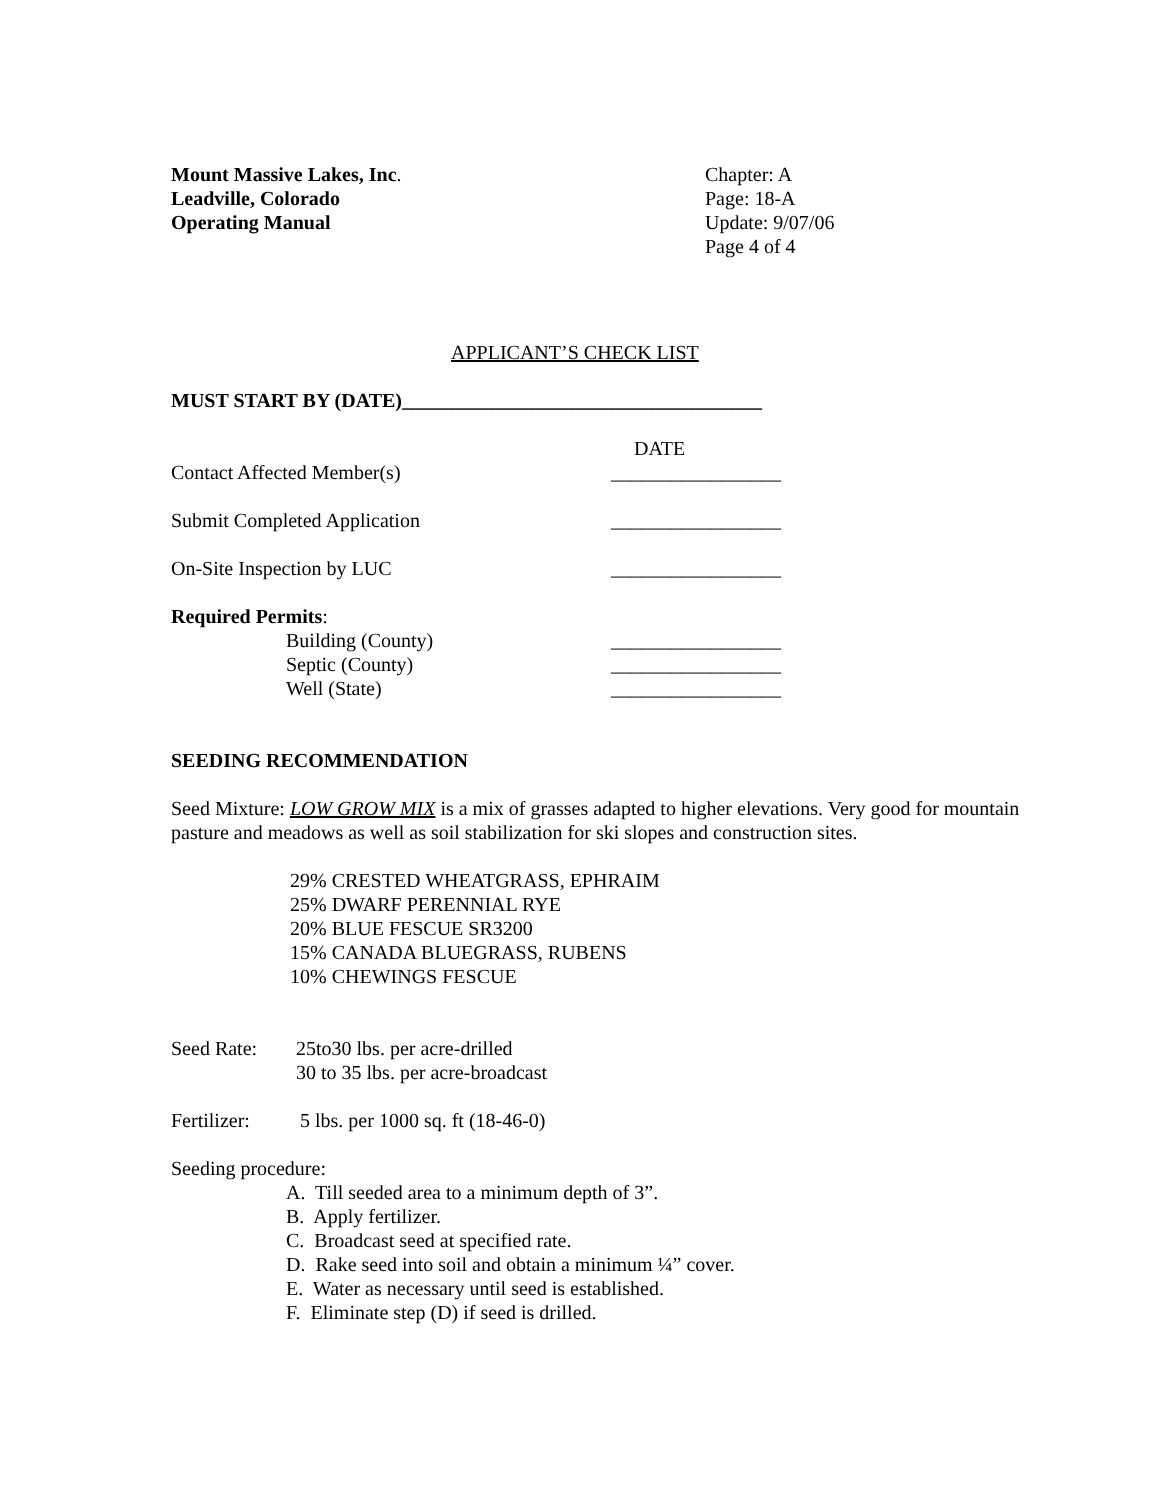Mount Massive Lakes, Inc.
Leadville, Colorado
Operating Manual
Chapter: A
Page: 18-A
Update: 9/07/06
Page 4 of 4
APPLICANT’S CHECK LIST
MUST START BY (DATE)____________________________________
DATE
Contact Affected Member(s) _________________
Submit Completed Application _________________
On-Site Inspection by LUC _________________
Required Permits:
Building (County) _________________
Septic (County) _________________
Well (State) _________________
SEEDING RECOMMENDATION
Seed Mixture: LOW GROW MIX is a mix of grasses adapted to higher elevations. Very good for mountain pasture and meadows as well as soil stabilization for ski slopes and construction sites.
29% CRESTED WHEATGRASS, EPHRAIM
25% DWARF PERENNIAL RYE
20% BLUE FESCUE SR3200
15% CANADA BLUEGRASS, RUBENS
10% CHEWINGS FESCUE
Seed Rate: 25to30 lbs. per acre-drilled
30 to 35 lbs. per acre-broadcast
Fertilizer: 5 lbs. per 1000 sq. ft (18-46-0)
Seeding procedure:
A. Till seeded area to a minimum depth of 3”.
B. Apply fertilizer.
C. Broadcast seed at specified rate.
D. Rake seed into soil and obtain a minimum ¼” cover.
E. Water as necessary until seed is established.
F. Eliminate step (D) if seed is drilled.